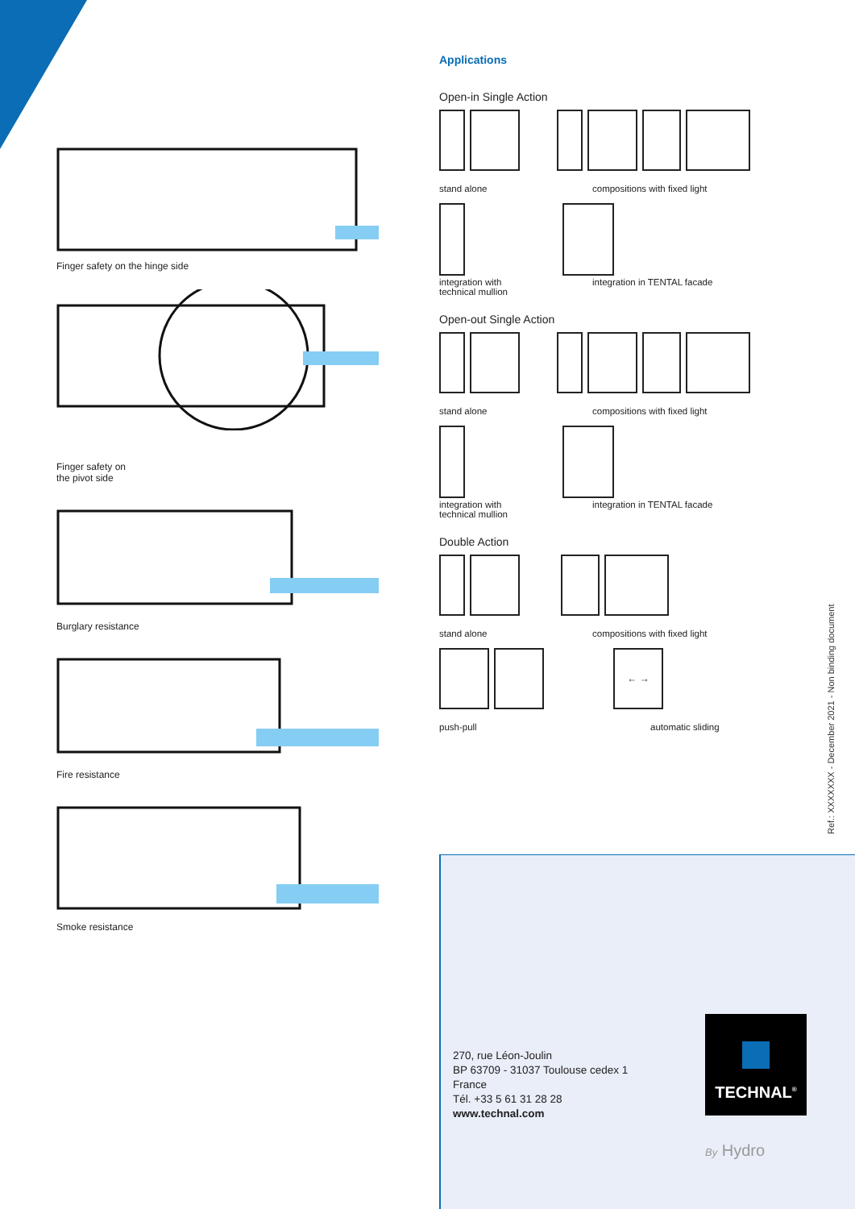Finger safety on the hinge side
Finger safety on
the pivot side
Burglary resistance
Fire resistance
Smoke resistance
Applications
Open-in Single Action
stand alone compositions with fixed light
integration with
technical mullion
integration in TENTAL facade
Open-out Single Action
stand alone compositions with fixed light
integration with
technical mullion
integration in TENTAL facade
Double Action
stand alone compositions with fixed light
← →
push-pull automatic sliding
270, rue Léon-Joulin
BP 63709 - 31037 Toulouse cedex 1
France
Tél. +33 5 61 31 28 28
www.technal.com
TECHNAL<sup>®</sup>
By Hydro
Ref.: XXXXXXX - December 2021 - Non binding document